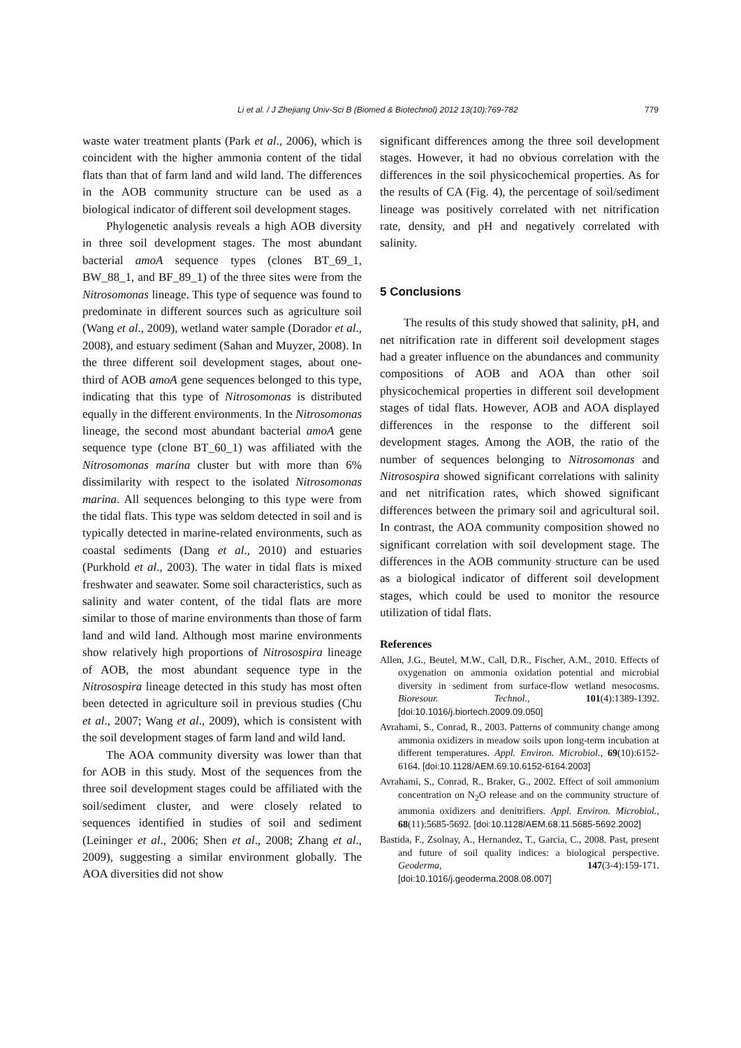Li et al. / J Zhejiang Univ-Sci B (Biomed & Biotechnol) 2012 13(10):769-782 779
waste water treatment plants (Park et al., 2006), which is coincident with the higher ammonia content of the tidal flats than that of farm land and wild land. The differences in the AOB community structure can be used as a biological indicator of different soil development stages.
Phylogenetic analysis reveals a high AOB diversity in three soil development stages. The most abundant bacterial amoA sequence types (clones BT_69_1, BW_88_1, and BF_89_1) of the three sites were from the Nitrosomonas lineage. This type of sequence was found to predominate in different sources such as agriculture soil (Wang et al., 2009), wetland water sample (Dorador et al., 2008), and estuary sediment (Sahan and Muyzer, 2008). In the three different soil development stages, about one-third of AOB amoA gene sequences belonged to this type, indicating that this type of Nitrosomonas is distributed equally in the different environments. In the Nitrosomonas lineage, the second most abundant bacterial amoA gene sequence type (clone BT_60_1) was affiliated with the Nitrosomonas marina cluster but with more than 6% dissimilarity with respect to the isolated Nitrosomonas marina. All sequences belonging to this type were from the tidal flats. This type was seldom detected in soil and is typically detected in marine-related environments, such as coastal sediments (Dang et al., 2010) and estuaries (Purkhold et al., 2003). The water in tidal flats is mixed freshwater and seawater. Some soil characteristics, such as salinity and water content, of the tidal flats are more similar to those of marine environments than those of farm land and wild land. Although most marine environments show relatively high proportions of Nitrosospira lineage of AOB, the most abundant sequence type in the Nitrosospira lineage detected in this study has most often been detected in agriculture soil in previous studies (Chu et al., 2007; Wang et al., 2009), which is consistent with the soil development stages of farm land and wild land.
The AOA community diversity was lower than that for AOB in this study. Most of the sequences from the three soil development stages could be affiliated with the soil/sediment cluster, and were closely related to sequences identified in studies of soil and sediment (Leininger et al., 2006; Shen et al., 2008; Zhang et al., 2009), suggesting a similar environment globally. The AOA diversities did not show
significant differences among the three soil development stages. However, it had no obvious correlation with the differences in the soil physicochemical properties. As for the results of CA (Fig. 4), the percentage of soil/sediment lineage was positively correlated with net nitrification rate, density, and pH and negatively correlated with salinity.
5 Conclusions
The results of this study showed that salinity, pH, and net nitrification rate in different soil development stages had a greater influence on the abundances and community compositions of AOB and AOA than other soil physicochemical properties in different soil development stages of tidal flats. However, AOB and AOA displayed differences in the response to the different soil development stages. Among the AOB, the ratio of the number of sequences belonging to Nitrosomonas and Nitrosospira showed significant correlations with salinity and net nitrification rates, which showed significant differences between the primary soil and agricultural soil. In contrast, the AOA community composition showed no significant correlation with soil development stage. The differences in the AOB community structure can be used as a biological indicator of different soil development stages, which could be used to monitor the resource utilization of tidal flats.
References
Allen, J.G., Beutel, M.W., Call, D.R., Fischer, A.M., 2010. Effects of oxygenation on ammonia oxidation potential and microbial diversity in sediment from surface-flow wetland mesocosms. Bioresour. Technol., 101(4):1389-1392. [doi:10.1016/j.biortech.2009.09.050]
Avrahami, S., Conrad, R., 2003. Patterns of community change among ammonia oxidizers in meadow soils upon long-term incubation at different temperatures. Appl. Environ. Microbiol., 69(10):6152-6164. [doi:10.1128/AEM.69.10.6152-6164.2003]
Avrahami, S., Conrad, R., Braker, G., 2002. Effect of soil ammonium concentration on N<sub>2</sub>O release and on the community structure of ammonia oxidizers and denitrifiers. Appl. Environ. Microbiol., 68(11):5685-5692. [doi:10.1128/AEM.68.11.5685-5692.2002]
Bastida, F., Zsolnay, A., Hernandez, T., Garcia, C., 2008. Past, present and future of soil quality indices: a biological perspective. Geoderma, 147(3-4):159-171. [doi:10.1016/j.geoderma.2008.08.007]